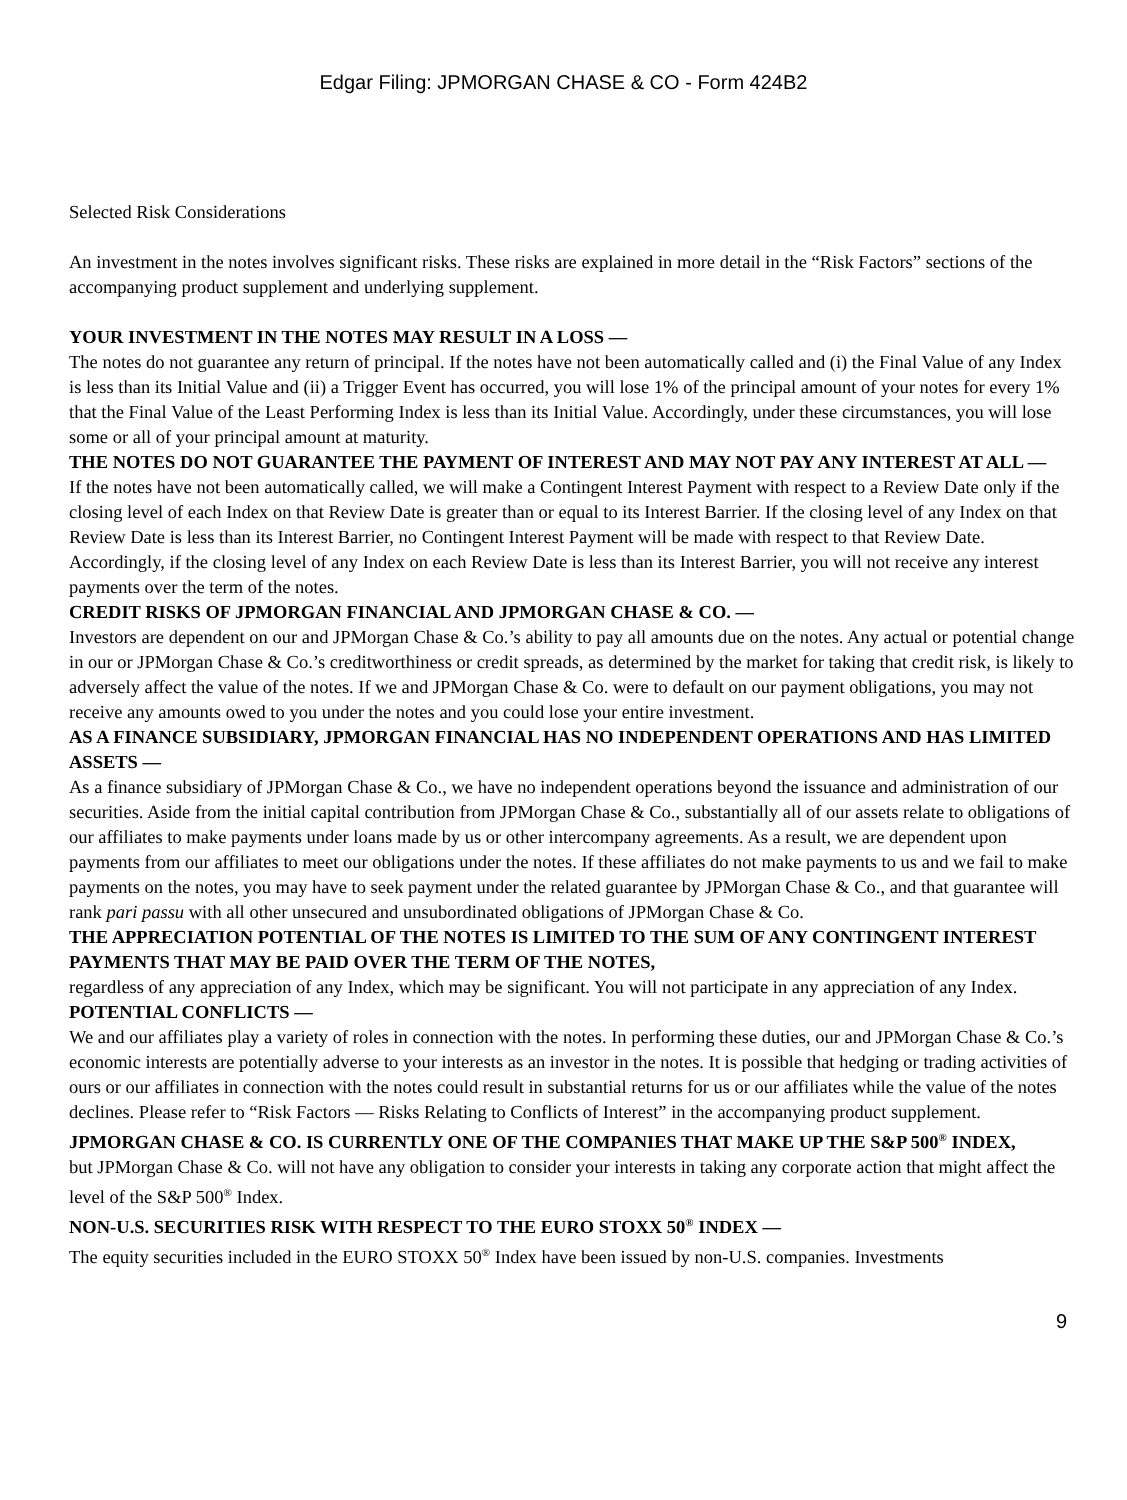Edgar Filing: JPMORGAN CHASE & CO - Form 424B2
Selected Risk Considerations
An investment in the notes involves significant risks. These risks are explained in more detail in the “Risk Factors” sections of the accompanying product supplement and underlying supplement.
YOUR INVESTMENT IN THE NOTES MAY RESULT IN A LOSS —
The notes do not guarantee any return of principal. If the notes have not been automatically called and (i) the Final Value of any Index is less than its Initial Value and (ii) a Trigger Event has occurred, you will lose 1% of the principal amount of your notes for every 1% that the Final Value of the Least Performing Index is less than its Initial Value. Accordingly, under these circumstances, you will lose some or all of your principal amount at maturity.
THE NOTES DO NOT GUARANTEE THE PAYMENT OF INTEREST AND MAY NOT PAY ANY INTEREST AT ALL —
If the notes have not been automatically called, we will make a Contingent Interest Payment with respect to a Review Date only if the closing level of each Index on that Review Date is greater than or equal to its Interest Barrier. If the closing level of any Index on that Review Date is less than its Interest Barrier, no Contingent Interest Payment will be made with respect to that Review Date. Accordingly, if the closing level of any Index on each Review Date is less than its Interest Barrier, you will not receive any interest payments over the term of the notes.
CREDIT RISKS OF JPMORGAN FINANCIAL AND JPMORGAN CHASE & CO. —
Investors are dependent on our and JPMorgan Chase & Co.’s ability to pay all amounts due on the notes. Any actual or potential change in our or JPMorgan Chase & Co.’s creditworthiness or credit spreads, as determined by the market for taking that credit risk, is likely to adversely affect the value of the notes. If we and JPMorgan Chase & Co. were to default on our payment obligations, you may not receive any amounts owed to you under the notes and you could lose your entire investment.
AS A FINANCE SUBSIDIARY, JPMORGAN FINANCIAL HAS NO INDEPENDENT OPERATIONS AND HAS LIMITED ASSETS —
As a finance subsidiary of JPMorgan Chase & Co., we have no independent operations beyond the issuance and administration of our securities. Aside from the initial capital contribution from JPMorgan Chase & Co., substantially all of our assets relate to obligations of our affiliates to make payments under loans made by us or other intercompany agreements. As a result, we are dependent upon payments from our affiliates to meet our obligations under the notes. If these affiliates do not make payments to us and we fail to make payments on the notes, you may have to seek payment under the related guarantee by JPMorgan Chase & Co., and that guarantee will rank pari passu with all other unsecured and unsubordinated obligations of JPMorgan Chase & Co.
THE APPRECIATION POTENTIAL OF THE NOTES IS LIMITED TO THE SUM OF ANY CONTINGENT INTEREST PAYMENTS THAT MAY BE PAID OVER THE TERM OF THE NOTES,
regardless of any appreciation of any Index, which may be significant. You will not participate in any appreciation of any Index.
POTENTIAL CONFLICTS —
We and our affiliates play a variety of roles in connection with the notes. In performing these duties, our and JPMorgan Chase & Co.’s economic interests are potentially adverse to your interests as an investor in the notes. It is possible that hedging or trading activities of ours or our affiliates in connection with the notes could result in substantial returns for us or our affiliates while the value of the notes declines. Please refer to “Risk Factors — Risks Relating to Conflicts of Interest” in the accompanying product supplement.
JPMORGAN CHASE & CO. IS CURRENTLY ONE OF THE COMPANIES THAT MAKE UP THE S&P 500<sup>®</sup> INDEX,
but JPMorgan Chase & Co. will not have any obligation to consider your interests in taking any corporate action that might affect the level of the S&P 500<sup>®</sup> Index.
NON-U.S. SECURITIES RISK WITH RESPECT TO THE EURO STOXX 50<sup>®</sup> INDEX —
The equity securities included in the EURO STOXX 50<sup>®</sup> Index have been issued by non-U.S. companies. Investments
9